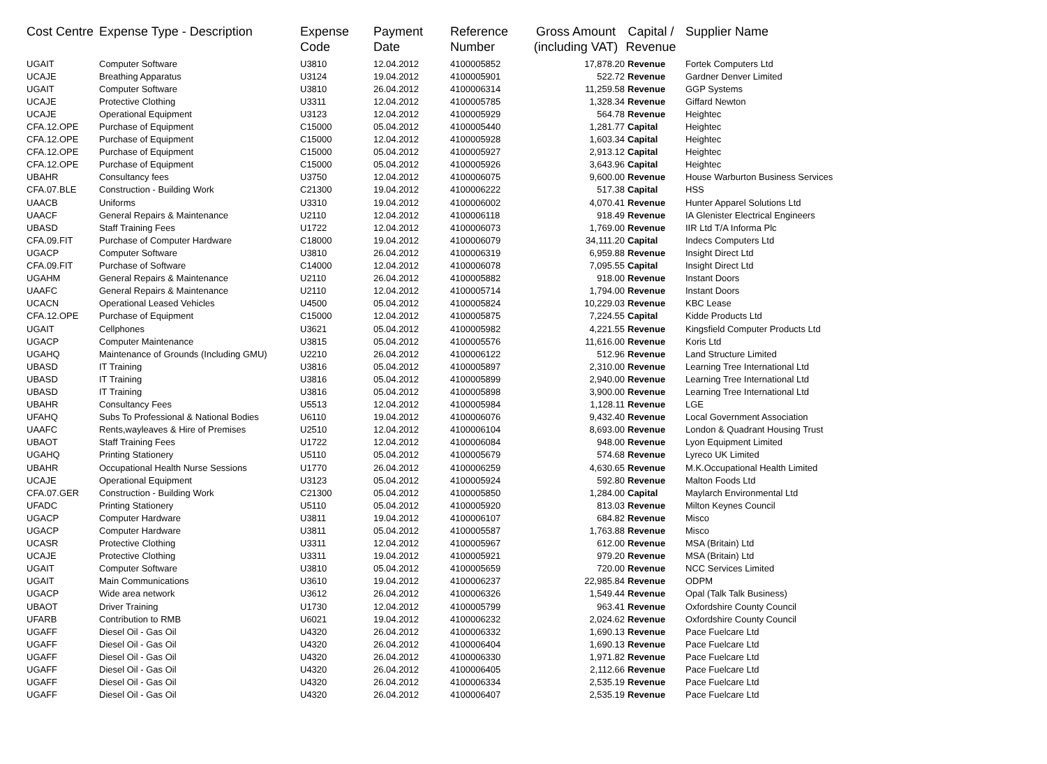| Cost Centre | Expense Type - Description | Expense Code | Payment Date | Reference Number | Gross Amount (including VAT) | Capital / Revenue | Supplier Name |
| --- | --- | --- | --- | --- | --- | --- | --- |
| UGAIT | Computer Software | U3810 | 12.04.2012 | 4100005852 | 17,878.20 | Revenue | Fortek Computers Ltd |
| UCAJE | Breathing Apparatus | U3124 | 19.04.2012 | 4100005901 | 522.72 | Revenue | Gardner Denver Limited |
| UGAIT | Computer Software | U3810 | 26.04.2012 | 4100006314 | 11,259.58 | Revenue | GGP Systems |
| UCAJE | Protective Clothing | U3311 | 12.04.2012 | 4100005785 | 1,328.34 | Revenue | Giffard Newton |
| UCAJE | Operational Equipment | U3123 | 12.04.2012 | 4100005929 | 564.78 | Revenue | Heightec |
| CFA.12.OPE | Purchase of Equipment | C15000 | 05.04.2012 | 4100005440 | 1,281.77 | Capital | Heightec |
| CFA.12.OPE | Purchase of Equipment | C15000 | 12.04.2012 | 4100005928 | 1,603.34 | Capital | Heightec |
| CFA.12.OPE | Purchase of Equipment | C15000 | 05.04.2012 | 4100005927 | 2,913.12 | Capital | Heightec |
| CFA.12.OPE | Purchase of Equipment | C15000 | 05.04.2012 | 4100005926 | 3,643.96 | Capital | Heightec |
| UBAHR | Consultancy fees | U3750 | 12.04.2012 | 4100006075 | 9,600.00 | Revenue | House Warburton Business Services |
| CFA.07.BLE | Construction - Building Work | C21300 | 19.04.2012 | 4100006222 | 517.38 | Capital | HSS |
| UAACB | Uniforms | U3310 | 19.04.2012 | 4100006002 | 4,070.41 | Revenue | Hunter Apparel Solutions Ltd |
| UAACF | General Repairs & Maintenance | U2110 | 12.04.2012 | 4100006118 | 918.49 | Revenue | IA Glenister Electrical Engineers |
| UBASD | Staff Training Fees | U1722 | 12.04.2012 | 4100006073 | 1,769.00 | Revenue | IIR Ltd T/A Informa Plc |
| CFA.09.FIT | Purchase of Computer Hardware | C18000 | 19.04.2012 | 4100006079 | 34,111.20 | Capital | Indecs Computers Ltd |
| UGACP | Computer Software | U3810 | 26.04.2012 | 4100006319 | 6,959.88 | Revenue | Insight Direct Ltd |
| CFA.09.FIT | Purchase of Software | C14000 | 12.04.2012 | 4100006078 | 7,095.55 | Capital | Insight Direct Ltd |
| UGAHM | General Repairs & Maintenance | U2110 | 26.04.2012 | 4100005882 | 918.00 | Revenue | Instant Doors |
| UAAFC | General Repairs & Maintenance | U2110 | 12.04.2012 | 4100005714 | 1,794.00 | Revenue | Instant Doors |
| UCACN | Operational Leased Vehicles | U4500 | 05.04.2012 | 4100005824 | 10,229.03 | Revenue | KBC Lease |
| CFA.12.OPE | Purchase of Equipment | C15000 | 12.04.2012 | 4100005875 | 7,224.55 | Capital | Kidde Products Ltd |
| UGAIT | Cellphones | U3621 | 05.04.2012 | 4100005982 | 4,221.55 | Revenue | Kingsfield Computer Products Ltd |
| UGACP | Computer Maintenance | U3815 | 05.04.2012 | 4100005576 | 11,616.00 | Revenue | Koris Ltd |
| UGAHQ | Maintenance of Grounds (Including GMU) | U2210 | 26.04.2012 | 4100006122 | 512.96 | Revenue | Land Structure Limited |
| UBASD | IT Training | U3816 | 05.04.2012 | 4100005897 | 2,310.00 | Revenue | Learning Tree International Ltd |
| UBASD | IT Training | U3816 | 05.04.2012 | 4100005899 | 2,940.00 | Revenue | Learning Tree International Ltd |
| UBASD | IT Training | U3816 | 05.04.2012 | 4100005898 | 3,900.00 | Revenue | Learning Tree International Ltd |
| UBAHR | Consultancy Fees | U5513 | 12.04.2012 | 4100005984 | 1,128.11 | Revenue | LGE |
| UFAHQ | Subs To Professional & National Bodies | U6110 | 19.04.2012 | 4100006076 | 9,432.40 | Revenue | Local Government Association |
| UAAFC | Rents,wayleaves & Hire of Premises | U2510 | 12.04.2012 | 4100006104 | 8,693.00 | Revenue | London & Quadrant Housing Trust |
| UBAOT | Staff Training Fees | U1722 | 12.04.2012 | 4100006084 | 948.00 | Revenue | Lyon Equipment Limited |
| UGAHQ | Printing Stationery | U5110 | 05.04.2012 | 4100005679 | 574.68 | Revenue | Lyreco UK Limited |
| UBAHR | Occupational Health Nurse Sessions | U1770 | 26.04.2012 | 4100006259 | 4,630.65 | Revenue | M.K.Occupational Health Limited |
| UCAJE | Operational Equipment | U3123 | 05.04.2012 | 4100005924 | 592.80 | Revenue | Malton Foods Ltd |
| CFA.07.GER | Construction - Building Work | C21300 | 05.04.2012 | 4100005850 | 1,284.00 | Capital | Maylarch Environmental Ltd |
| UFADC | Printing Stationery | U5110 | 05.04.2012 | 4100005920 | 813.03 | Revenue | Milton Keynes Council |
| UGACP | Computer Hardware | U3811 | 19.04.2012 | 4100006107 | 684.82 | Revenue | Misco |
| UGACP | Computer Hardware | U3811 | 05.04.2012 | 4100005587 | 1,763.88 | Revenue | Misco |
| UCASR | Protective Clothing | U3311 | 12.04.2012 | 4100005967 | 612.00 | Revenue | MSA (Britain) Ltd |
| UCAJE | Protective Clothing | U3311 | 19.04.2012 | 4100005921 | 979.20 | Revenue | MSA (Britain) Ltd |
| UGAIT | Computer Software | U3810 | 05.04.2012 | 4100005659 | 720.00 | Revenue | NCC Services Limited |
| UGAIT | Main Communications | U3610 | 19.04.2012 | 4100006237 | 22,985.84 | Revenue | ODPM |
| UGACP | Wide area network | U3612 | 26.04.2012 | 4100006326 | 1,549.44 | Revenue | Opal (Talk Talk Business) |
| UBAOT | Driver Training | U1730 | 12.04.2012 | 4100005799 | 963.41 | Revenue | Oxfordshire County Council |
| UFARB | Contribution to RMB | U6021 | 19.04.2012 | 4100006232 | 2,024.62 | Revenue | Oxfordshire County Council |
| UGAFF | Diesel Oil - Gas Oil | U4320 | 26.04.2012 | 4100006332 | 1,690.13 | Revenue | Pace Fuelcare Ltd |
| UGAFF | Diesel Oil - Gas Oil | U4320 | 26.04.2012 | 4100006404 | 1,690.13 | Revenue | Pace Fuelcare Ltd |
| UGAFF | Diesel Oil - Gas Oil | U4320 | 26.04.2012 | 4100006330 | 1,971.82 | Revenue | Pace Fuelcare Ltd |
| UGAFF | Diesel Oil - Gas Oil | U4320 | 26.04.2012 | 4100006405 | 2,112.66 | Revenue | Pace Fuelcare Ltd |
| UGAFF | Diesel Oil - Gas Oil | U4320 | 26.04.2012 | 4100006334 | 2,535.19 | Revenue | Pace Fuelcare Ltd |
| UGAFF | Diesel Oil - Gas Oil | U4320 | 26.04.2012 | 4100006407 | 2,535.19 | Revenue | Pace Fuelcare Ltd |